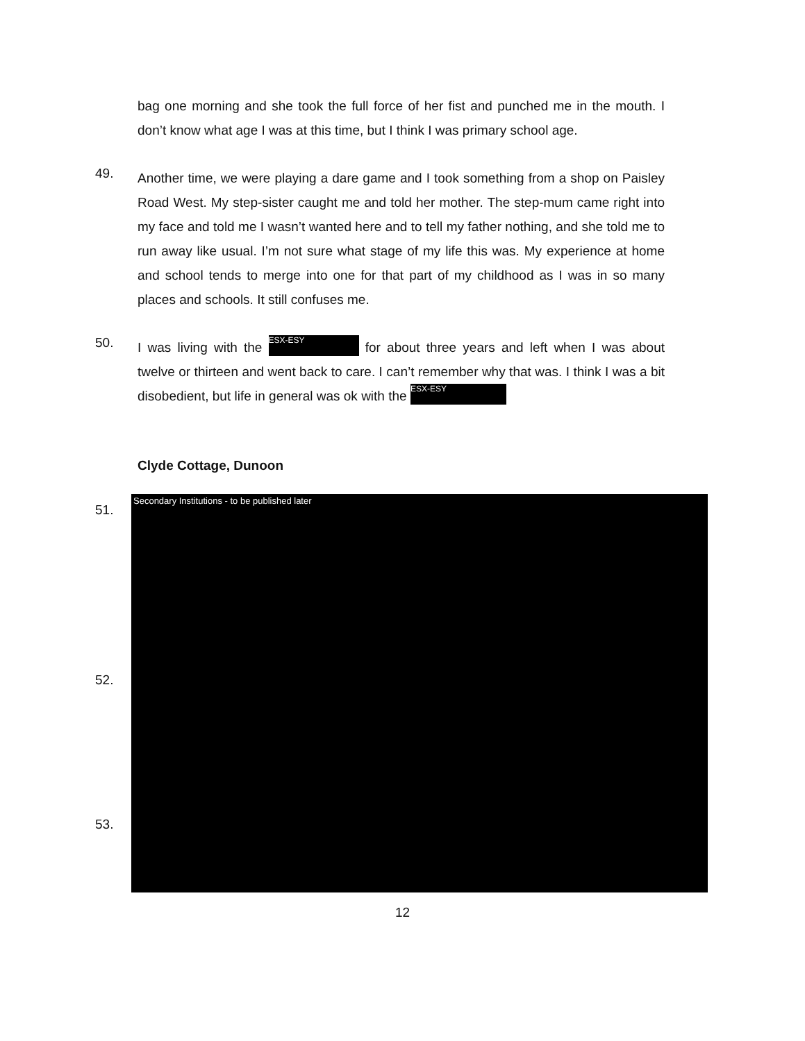bag one morning and she took the full force of her fist and punched me in the mouth. I don’t know what age I was at this time, but I think I was primary school age.
49.
Another time, we were playing a dare game and I took something from a shop on Paisley Road West. My step-sister caught me and told her mother. The step-mum came right into my face and told me I wasn’t wanted here and to tell my father nothing, and she told me to run away like usual. I’m not sure what stage of my life this was. My experience at home and school tends to merge into one for that part of my childhood as I was in so many places and schools. It still confuses me.
50.
I was living with the ESX-ESY for about three years and left when I was about twelve or thirteen and went back to care. I can’t remember why that was. I think I was a bit disobedient, but life in general was ok with the ESX-ESY
Clyde Cottage, Dunoon
Secondary Institutions - to be published later
51.
52.
53.
12